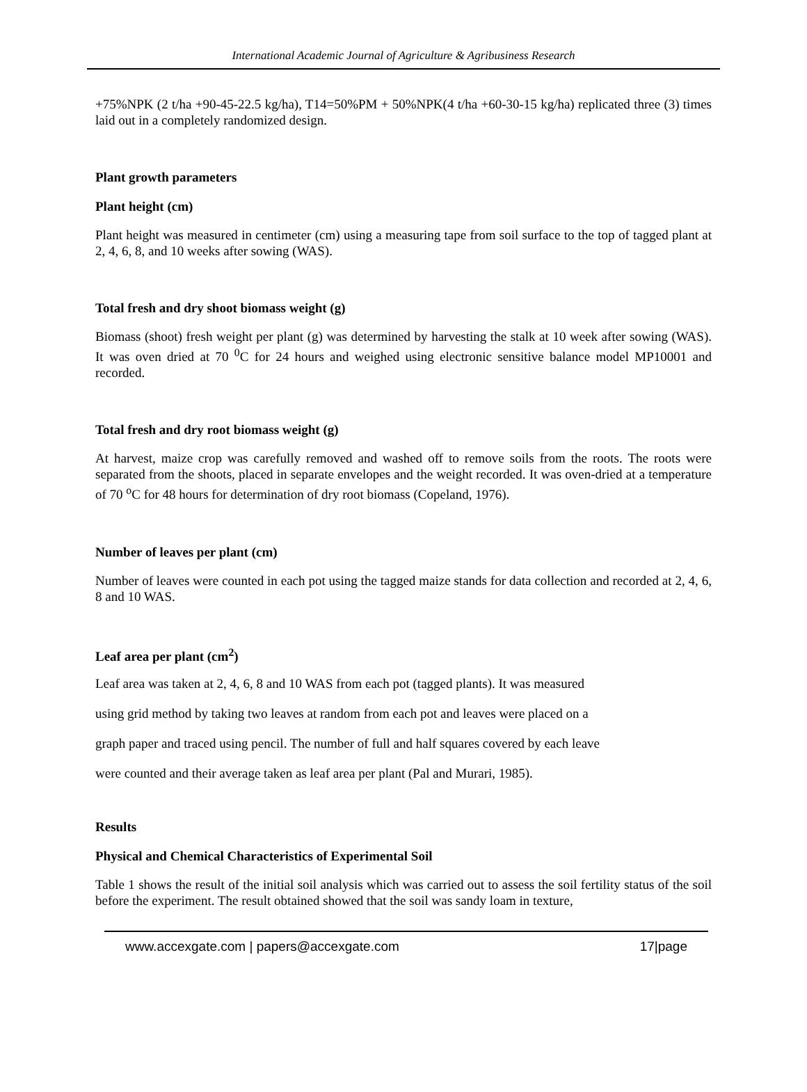International Academic Journal of Agriculture & Agribusiness Research
+75%NPK (2 t/ha +90-45-22.5 kg/ha), T14=50%PM + 50%NPK(4 t/ha +60-30-15 kg/ha) replicated three (3) times laid out in a completely randomized design.
Plant growth parameters
Plant height (cm)
Plant height was measured in centimeter (cm) using a measuring tape from soil surface to the top of tagged plant at 2, 4, 6, 8, and 10 weeks after sowing (WAS).
Total fresh and dry shoot biomass weight (g)
Biomass (shoot) fresh weight per plant (g) was determined by harvesting the stalk at 10 week after sowing (WAS). It was oven dried at 70 <sup>0</sup>C for 24 hours and weighed using electronic sensitive balance model MP10001 and recorded.
Total fresh and dry root biomass weight (g)
At harvest, maize crop was carefully removed and washed off to remove soils from the roots. The roots were separated from the shoots, placed in separate envelopes and the weight recorded. It was oven-dried at a temperature of 70 <sup>o</sup>C for 48 hours for determination of dry root biomass (Copeland, 1976).
Number of leaves per plant (cm)
Number of leaves were counted in each pot using the tagged maize stands for data collection and recorded at 2, 4, 6, 8 and 10 WAS.
Leaf area per plant (cm<sup>2</sup>)
Leaf area was taken at 2, 4, 6, 8 and 10 WAS from each pot (tagged plants). It was measured
using grid method by taking two leaves at random from each pot and leaves were placed on a
graph paper and traced using pencil. The number of full and half squares covered by each leave
were counted and their average taken as leaf area per plant (Pal and Murari, 1985).
Results
Physical and Chemical Characteristics of Experimental Soil
Table 1 shows the result of the initial soil analysis which was carried out to assess the soil fertility status of the soil before the experiment. The result obtained showed that the soil was sandy loam in texture,
www.accexgate.com | papers@accexgate.com 17|page